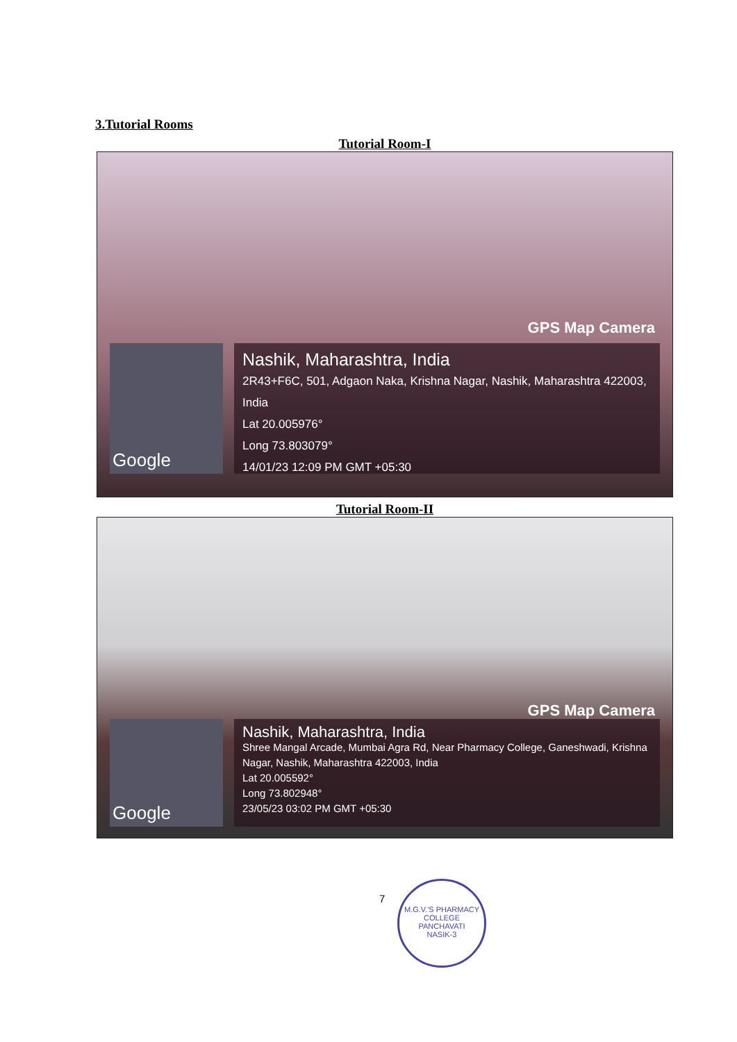3.Tutorial Rooms
Tutorial Room-I
GPS Map Camera
Google
Nashik, Maharashtra, India
2R43+F6C, 501, Adgaon Naka, Krishna Nagar, Nashik, Maharashtra 422003, India
Lat 20.005976°
Long 73.803079°
14/01/23 12:09 PM GMT +05:30
Tutorial Room-II
GPS Map Camera
Google
Nashik, Maharashtra, India
Shree Mangal Arcade, Mumbai Agra Rd, Near Pharmacy College, Ganeshwadi, Krishna Nagar, Nashik, Maharashtra 422003, India
Lat 20.005592°
Long 73.802948°
23/05/23 03:02 PM GMT +05:30
7
M.G.V.'S PHARMACY COLLEGE
PANCHAVATI
NASIK-3